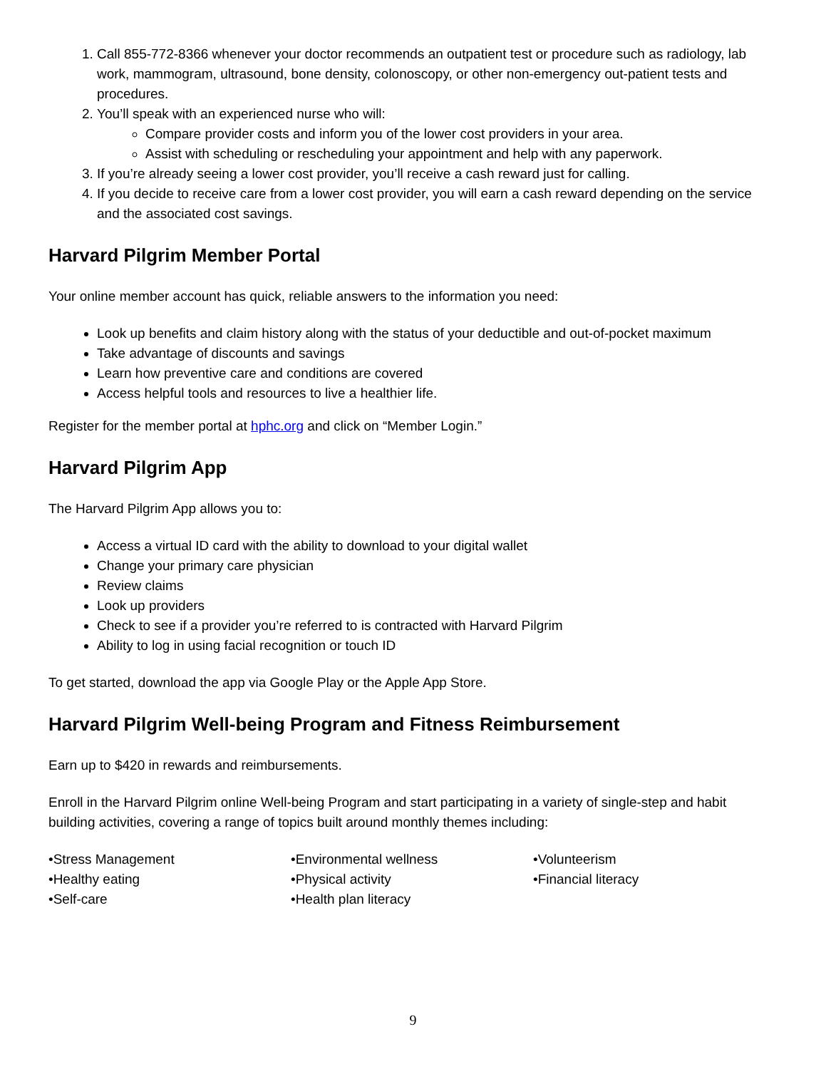1. Call 855-772-8366 whenever your doctor recommends an outpatient test or procedure such as radiology, lab work, mammogram, ultrasound, bone density, colonoscopy, or other non-emergency out-patient tests and procedures.
2. You’ll speak with an experienced nurse who will:
Compare provider costs and inform you of the lower cost providers in your area.
Assist with scheduling or rescheduling your appointment and help with any paperwork.
3. If you’re already seeing a lower cost provider, you’ll receive a cash reward just for calling.
4. If you decide to receive care from a lower cost provider, you will earn a cash reward depending on the service and the associated cost savings.
Harvard Pilgrim Member Portal
Your online member account has quick, reliable answers to the information you need:
Look up benefits and claim history along with the status of your deductible and out-of-pocket maximum
Take advantage of discounts and savings
Learn how preventive care and conditions are covered
Access helpful tools and resources to live a healthier life.
Register for the member portal at hphc.org and click on “Member Login.”
Harvard Pilgrim App
The Harvard Pilgrim App allows you to:
Access a virtual ID card with the ability to download to your digital wallet
Change your primary care physician
Review claims
Look up providers
Check to see if a provider you’re referred to is contracted with Harvard Pilgrim
Ability to log in using facial recognition or touch ID
To get started, download the app via Google Play or the Apple App Store.
Harvard Pilgrim Well-being Program and Fitness Reimbursement
Earn up to $420 in rewards and reimbursements.
Enroll in the Harvard Pilgrim online Well-being Program and start participating in a variety of single-step and habit building activities, covering a range of topics built around monthly themes including:
•Stress Management
•Healthy eating
•Self-care
•Environmental wellness
•Physical activity
•Health plan literacy
•Volunteerism
•Financial literacy
9